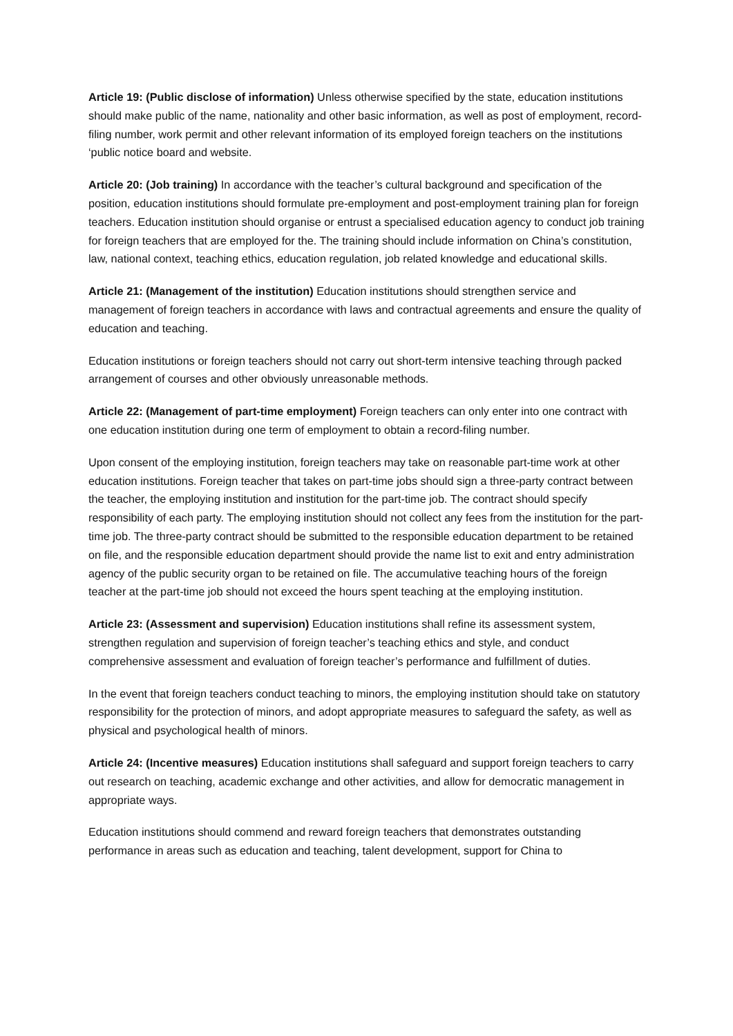Article 19: (Public disclose of information) Unless otherwise specified by the state, education institutions should make public of the name, nationality and other basic information, as well as post of employment, record-filing number, work permit and other relevant information of its employed foreign teachers on the institutions ‘public notice board and website.
Article 20: (Job training) In accordance with the teacher’s cultural background and specification of the position, education institutions should formulate pre-employment and post-employment training plan for foreign teachers. Education institution should organise or entrust a specialised education agency to conduct job training for foreign teachers that are employed for the. The training should include information on China’s constitution, law, national context, teaching ethics, education regulation, job related knowledge and educational skills.
Article 21: (Management of the institution) Education institutions should strengthen service and management of foreign teachers in accordance with laws and contractual agreements and ensure the quality of education and teaching.
Education institutions or foreign teachers should not carry out short-term intensive teaching through packed arrangement of courses and other obviously unreasonable methods.
Article 22: (Management of part-time employment) Foreign teachers can only enter into one contract with one education institution during one term of employment to obtain a record-filing number.
Upon consent of the employing institution, foreign teachers may take on reasonable part-time work at other education institutions. Foreign teacher that takes on part-time jobs should sign a three-party contract between the teacher, the employing institution and institution for the part-time job. The contract should specify responsibility of each party. The employing institution should not collect any fees from the institution for the part-time job. The three-party contract should be submitted to the responsible education department to be retained on file, and the responsible education department should provide the name list to exit and entry administration agency of the public security organ to be retained on file. The accumulative teaching hours of the foreign teacher at the part-time job should not exceed the hours spent teaching at the employing institution.
Article 23: (Assessment and supervision) Education institutions shall refine its assessment system, strengthen regulation and supervision of foreign teacher’s teaching ethics and style, and conduct comprehensive assessment and evaluation of foreign teacher’s performance and fulfillment of duties.
In the event that foreign teachers conduct teaching to minors, the employing institution should take on statutory responsibility for the protection of minors, and adopt appropriate measures to safeguard the safety, as well as physical and psychological health of minors.
Article 24: (Incentive measures) Education institutions shall safeguard and support foreign teachers to carry out research on teaching, academic exchange and other activities, and allow for democratic management in appropriate ways.
Education institutions should commend and reward foreign teachers that demonstrates outstanding performance in areas such as education and teaching, talent development, support for China to